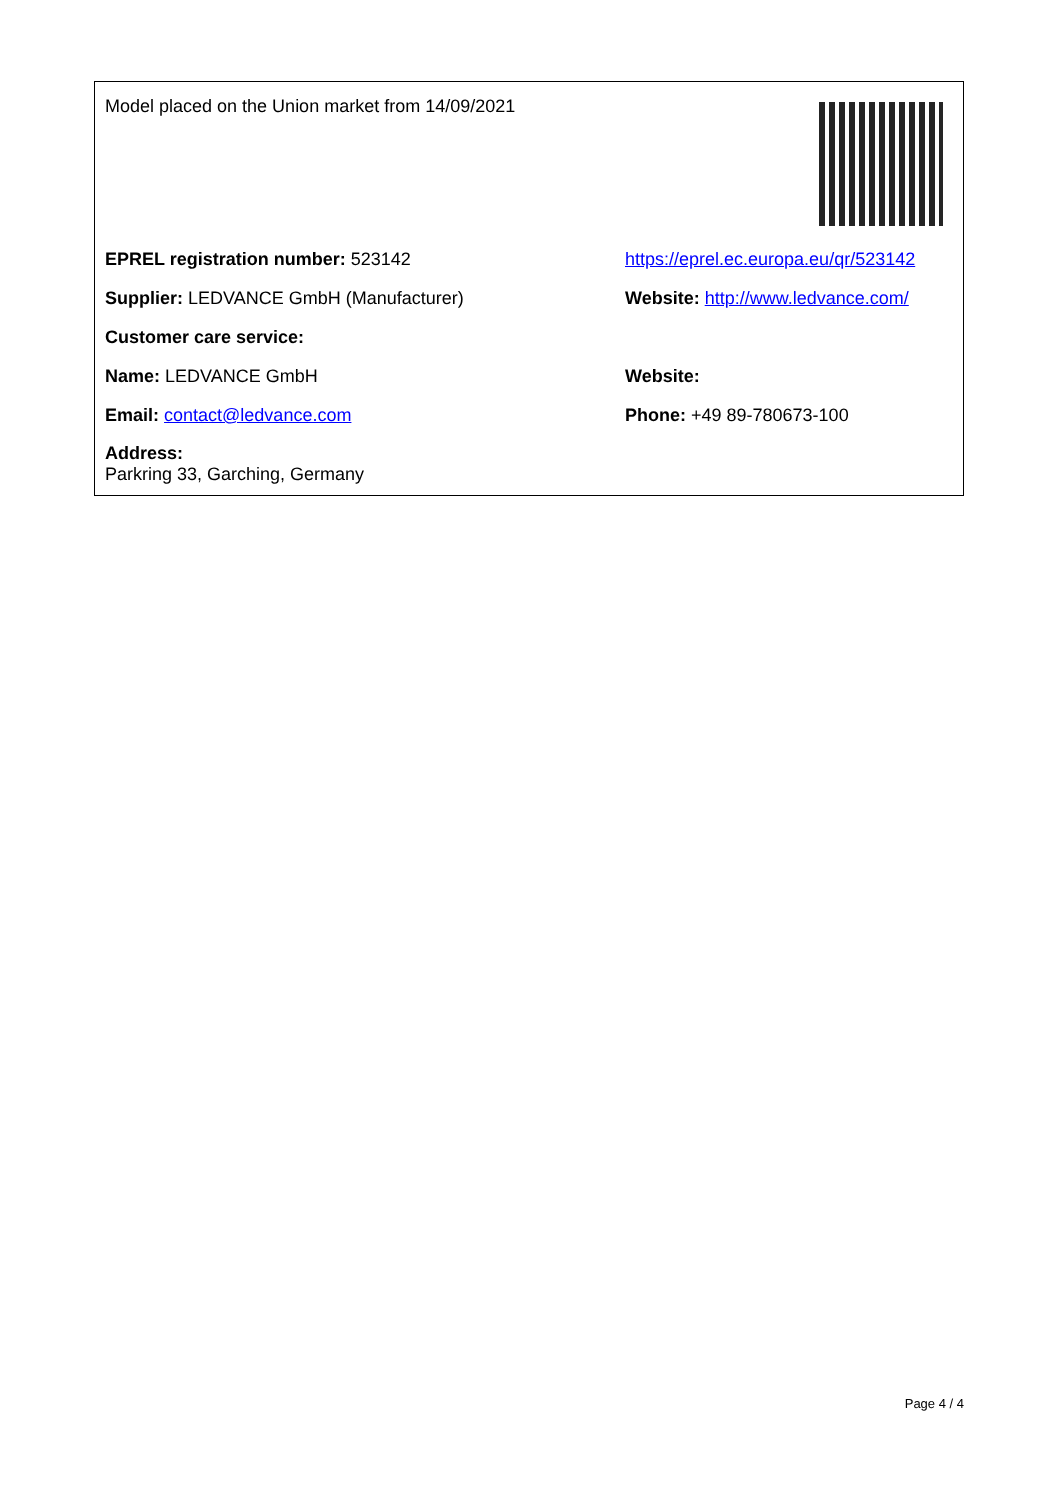Model placed on the Union market from 14/09/2021
EPREL registration number: 523142
https://eprel.ec.europa.eu/qr/523142
Supplier: LEDVANCE GmbH (Manufacturer)
Website: http://www.ledvance.com/
Customer care service:
Name: LEDVANCE GmbH Website:
Email: contact@ledvance.com Phone: +49 89-780673-100
Address:
Parkring 33, Garching, Germany
Page 4 / 4